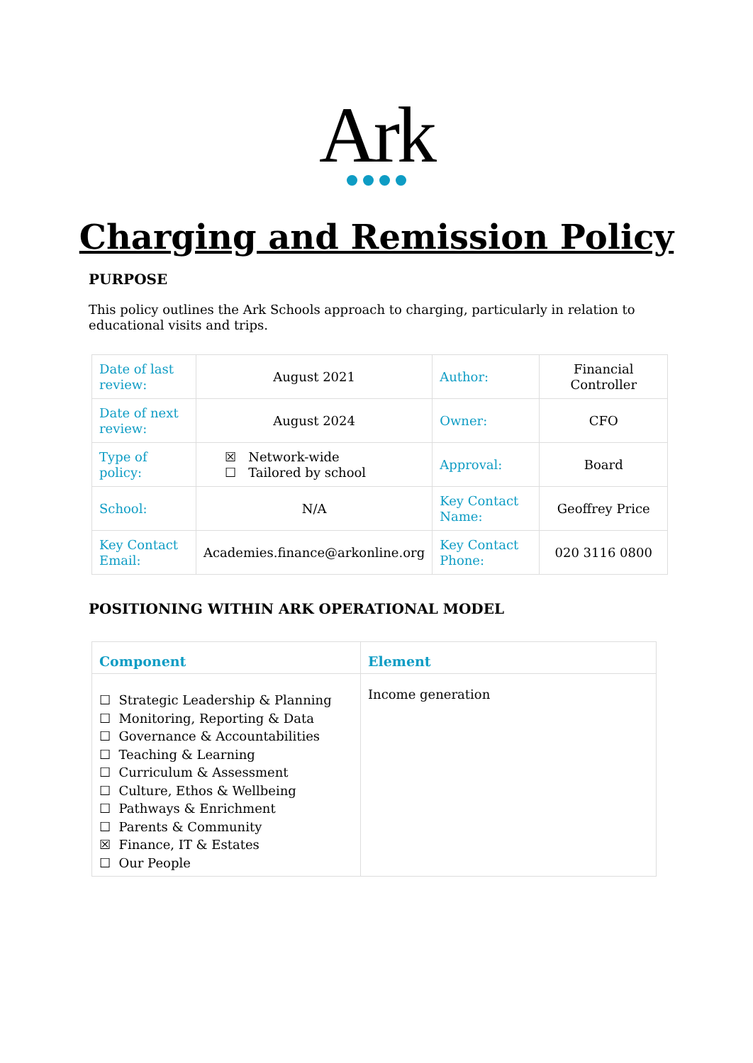Ark
Charging and Remission Policy
PURPOSE
This policy outlines the Ark Schools approach to charging, particularly in relation to educational visits and trips.
| Date of last review: | August 2021 | Author: | Financial Controller |
| Date of next review: | August 2024 | Owner: | CFO |
| Type of policy: | ☒ Network-wide ☐ Tailored by school | Approval: | Board |
| School: | N/A | Key Contact Name: | Geoffrey Price |
| Key Contact Email: | Academies.finance@arkonline.org | Key Contact Phone: | 020 3116 0800 |
POSITIONING WITHIN ARK OPERATIONAL MODEL
| Component | Element |
| --- | --- |
| ☐ Strategic Leadership & Planning ☐ Monitoring, Reporting & Data ☐ Governance & Accountabilities ☐ Teaching & Learning ☐ Curriculum & Assessment ☐ Culture, Ethos & Wellbeing ☐ Pathways & Enrichment ☐ Parents & Community ☒ Finance, IT & Estates ☐ Our People | Income generation |